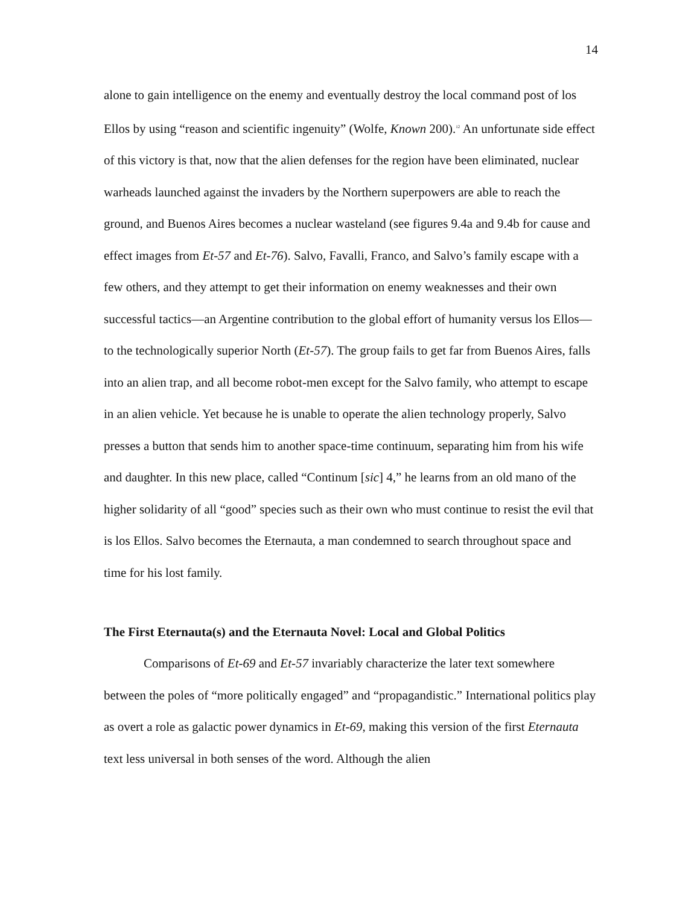14
alone to gain intelligence on the enemy and eventually destroy the local command post of los Ellos by using “reason and scientific ingenuity” (Wolfe, Known 200).<sup>12</sup> An unfortunate side effect of this victory is that, now that the alien defenses for the region have been eliminated, nuclear warheads launched against the invaders by the Northern superpowers are able to reach the ground, and Buenos Aires becomes a nuclear wasteland (see figures 9.4a and 9.4b for cause and effect images from Et-57 and Et-76). Salvo, Favalli, Franco, and Salvo’s family escape with a few others, and they attempt to get their information on enemy weaknesses and their own successful tactics—an Argentine contribution to the global effort of humanity versus los Ellos—to the technologically superior North (Et-57). The group fails to get far from Buenos Aires, falls into an alien trap, and all become robot-men except for the Salvo family, who attempt to escape in an alien vehicle. Yet because he is unable to operate the alien technology properly, Salvo presses a button that sends him to another space-time continuum, separating him from his wife and daughter. In this new place, called “Continum [sic] 4,” he learns from an old mano of the higher solidarity of all “good” species such as their own who must continue to resist the evil that is los Ellos. Salvo becomes the Eternauta, a man condemned to search throughout space and time for his lost family.
The First Eternauta(s) and the Eternauta Novel: Local and Global Politics
Comparisons of Et-69 and Et-57 invariably characterize the later text somewhere between the poles of “more politically engaged” and “propagandistic.” International politics play as overt a role as galactic power dynamics in Et-69, making this version of the first Eternauta text less universal in both senses of the word. Although the alien